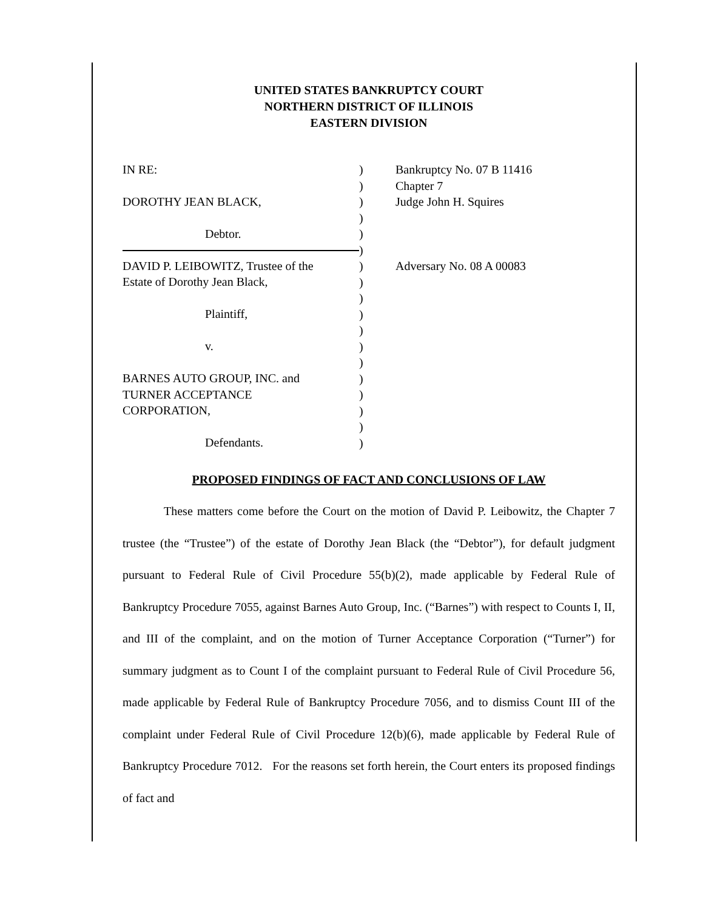UNITED STATES BANKRUPTCY COURT
NORTHERN DISTRICT OF ILLINOIS
EASTERN DIVISION
IN RE:
DOROTHY JEAN BLACK,
Debtor.
DAVID P. LEIBOWITZ, Trustee of the
Estate of Dorothy Jean Black,
Plaintiff,
v.
BARNES AUTO GROUP, INC. and
TURNER ACCEPTANCE
CORPORATION,
Defendants.
)
)
)
)
)
)
)
)
)
)
)
)
)
)
)
)
)
)
Bankruptcy No. 07 B 11416
Chapter 7
Judge John H. Squires
Adversary No. 08 A 00083
PROPOSED FINDINGS OF FACT AND CONCLUSIONS OF LAW
These matters come before the Court on the motion of David P. Leibowitz, the Chapter 7 trustee (the “Trustee”) of the estate of Dorothy Jean Black (the “Debtor”), for default judgment pursuant to Federal Rule of Civil Procedure 55(b)(2), made applicable by Federal Rule of Bankruptcy Procedure 7055, against Barnes Auto Group, Inc. (“Barnes”) with respect to Counts I, II, and III of the complaint, and on the motion of Turner Acceptance Corporation (“Turner”) for summary judgment as to Count I of the complaint pursuant to Federal Rule of Civil Procedure 56, made applicable by Federal Rule of Bankruptcy Procedure 7056, and to dismiss Count III of the complaint under Federal Rule of Civil Procedure 12(b)(6), made applicable by Federal Rule of Bankruptcy Procedure 7012. For the reasons set forth herein, the Court enters its proposed findings of fact and